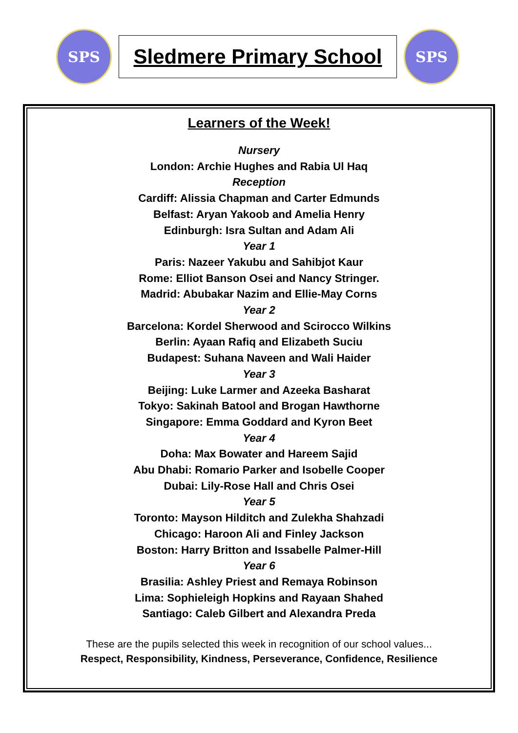SPS
Sledmere Primary School
SPS
Learners of the Week!
Nursery
London: Archie Hughes and Rabia Ul Haq
Reception
Cardiff: Alissia Chapman and Carter Edmunds
Belfast: Aryan Yakoob and Amelia Henry
Edinburgh: Isra Sultan and Adam Ali
Year 1
Paris: Nazeer Yakubu and Sahibjot Kaur
Rome: Elliot Banson Osei and Nancy Stringer.
Madrid: Abubakar Nazim and Ellie-May Corns
Year 2
Barcelona: Kordel Sherwood and Scirocco Wilkins
Berlin: Ayaan Rafiq and Elizabeth Suciu
Budapest: Suhana Naveen and Wali Haider
Year 3
Beijing: Luke Larmer and Azeeka Basharat
Tokyo: Sakinah Batool and Brogan Hawthorne
Singapore: Emma Goddard and Kyron Beet
Year 4
Doha: Max Bowater and Hareem Sajid
Abu Dhabi: Romario Parker and Isobelle Cooper
Dubai: Lily-Rose Hall and Chris Osei
Year 5
Toronto: Mayson Hilditch and Zulekha Shahzadi
Chicago: Haroon Ali and Finley Jackson
Boston: Harry Britton and Issabelle Palmer-Hill
Year 6
Brasilia: Ashley Priest and Remaya Robinson
Lima: Sophieleigh Hopkins and Rayaan Shahed
Santiago: Caleb Gilbert and Alexandra Preda
These are the pupils selected this week in recognition of our school values...
Respect, Responsibility, Kindness, Perseverance, Confidence, Resilience